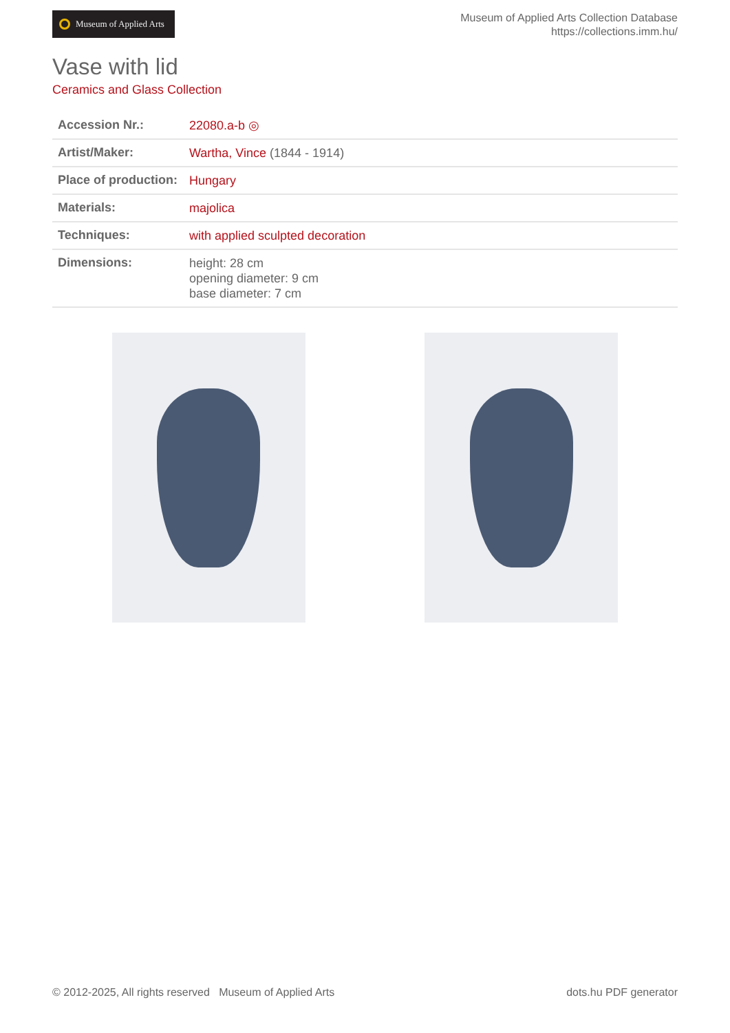Museum of Applied Arts
Museum of Applied Arts Collection Database
https://collections.imm.hu/
Vase with lid
Ceramics and Glass Collection
| Accession Nr.: | 22080.a-b ◎ |
| Artist/Maker: | Wartha, Vince (1844 - 1914) |
| Place of production: | Hungary |
| Materials: | majolica |
| Techniques: | with applied sculpted decoration |
| Dimensions: | height: 28 cm opening diameter: 9 cm base diameter: 7 cm |
© 2012-2025, All rights reserved Museum of Applied Arts dots.hu PDF generator